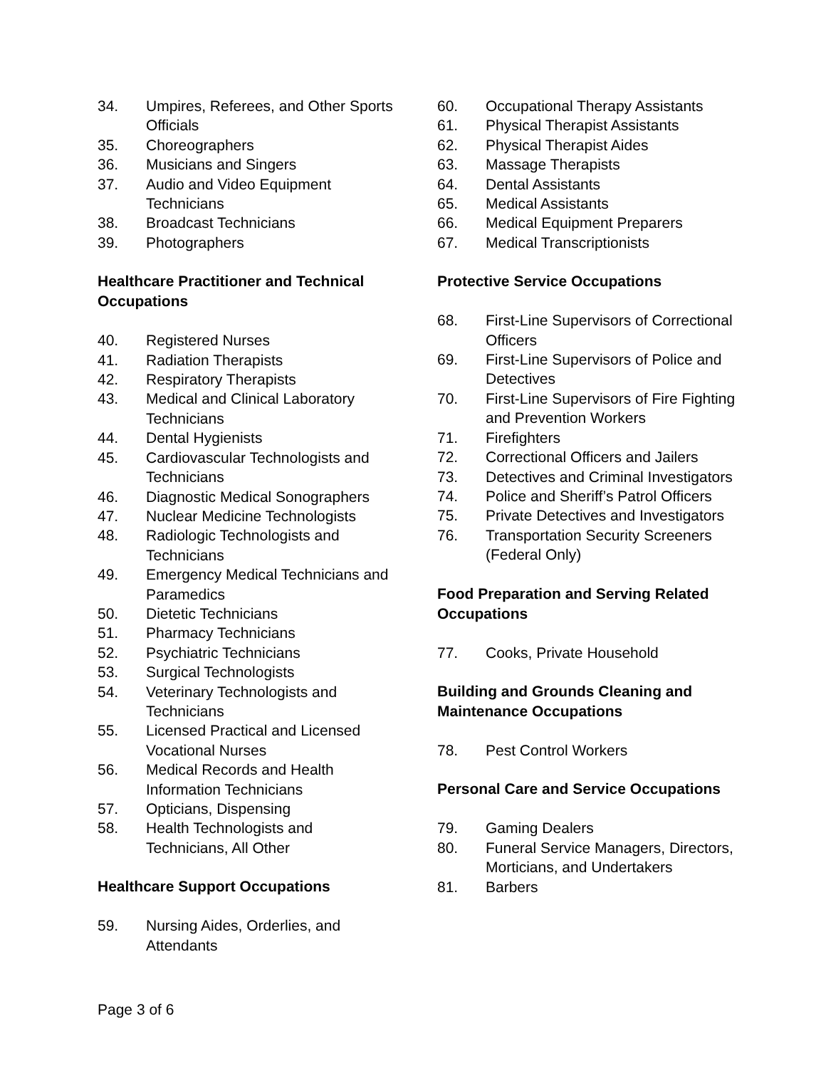34. Umpires, Referees, and Other Sports Officials
35. Choreographers
36. Musicians and Singers
37. Audio and Video Equipment Technicians
38. Broadcast Technicians
39. Photographers
Healthcare Practitioner and Technical Occupations
40. Registered Nurses
41. Radiation Therapists
42. Respiratory Therapists
43. Medical and Clinical Laboratory Technicians
44. Dental Hygienists
45. Cardiovascular Technologists and Technicians
46. Diagnostic Medical Sonographers
47. Nuclear Medicine Technologists
48. Radiologic Technologists and Technicians
49. Emergency Medical Technicians and Paramedics
50. Dietetic Technicians
51. Pharmacy Technicians
52. Psychiatric Technicians
53. Surgical Technologists
54. Veterinary Technologists and Technicians
55. Licensed Practical and Licensed Vocational Nurses
56. Medical Records and Health Information Technicians
57. Opticians, Dispensing
58. Health Technologists and Technicians, All Other
Healthcare Support Occupations
59. Nursing Aides, Orderlies, and Attendants
60. Occupational Therapy Assistants
61. Physical Therapist Assistants
62. Physical Therapist Aides
63. Massage Therapists
64. Dental Assistants
65. Medical Assistants
66. Medical Equipment Preparers
67. Medical Transcriptionists
Protective Service Occupations
68. First-Line Supervisors of Correctional Officers
69. First-Line Supervisors of Police and Detectives
70. First-Line Supervisors of Fire Fighting and Prevention Workers
71. Firefighters
72. Correctional Officers and Jailers
73. Detectives and Criminal Investigators
74. Police and Sheriff’s Patrol Officers
75. Private Detectives and Investigators
76. Transportation Security Screeners (Federal Only)
Food Preparation and Serving Related Occupations
77. Cooks, Private Household
Building and Grounds Cleaning and Maintenance Occupations
78. Pest Control Workers
Personal Care and Service Occupations
79. Gaming Dealers
80. Funeral Service Managers, Directors, Morticians, and Undertakers
81. Barbers
Page 3 of 6